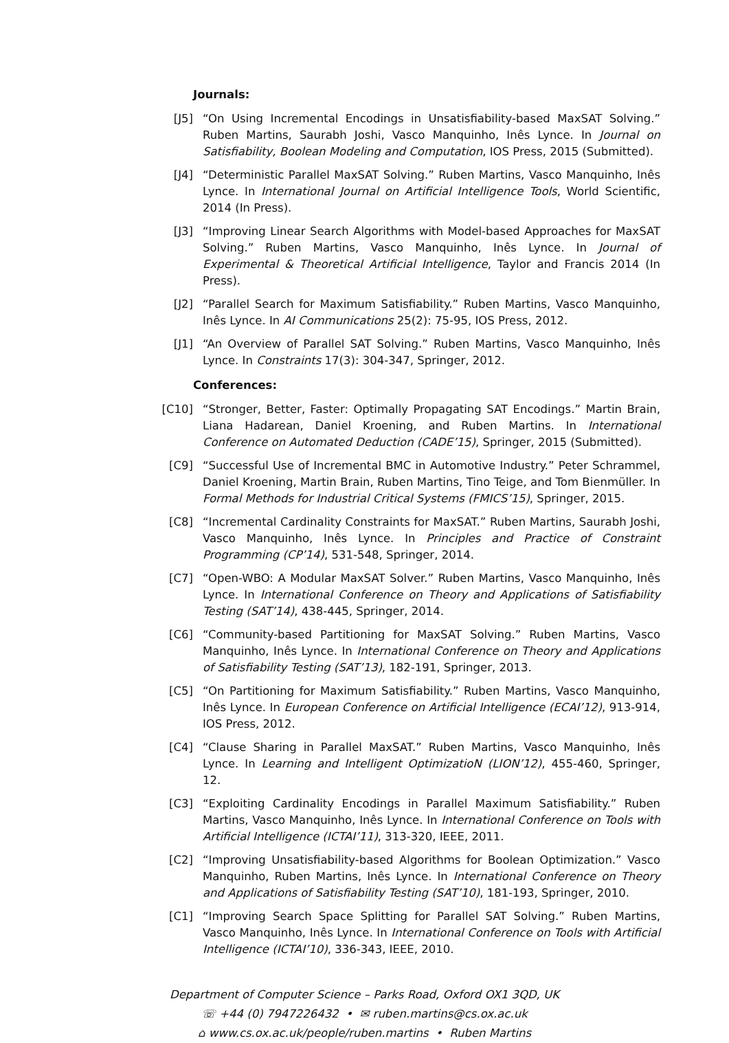Journals:
[J5] “On Using Incremental Encodings in Unsatisfiability-based MaxSAT Solving.” Ruben Martins, Saurabh Joshi, Vasco Manquinho, Inês Lynce. In Journal on Satisfiability, Boolean Modeling and Computation, IOS Press, 2015 (Submitted).
[J4] “Deterministic Parallel MaxSAT Solving.” Ruben Martins, Vasco Manquinho, Inês Lynce. In International Journal on Artificial Intelligence Tools, World Scientific, 2014 (In Press).
[J3] “Improving Linear Search Algorithms with Model-based Approaches for MaxSAT Solving.” Ruben Martins, Vasco Manquinho, Inês Lynce. In Journal of Experimental & Theoretical Artificial Intelligence, Taylor and Francis 2014 (In Press).
[J2] “Parallel Search for Maximum Satisfiability.” Ruben Martins, Vasco Manquinho, Inês Lynce. In AI Communications 25(2): 75-95, IOS Press, 2012.
[J1] “An Overview of Parallel SAT Solving.” Ruben Martins, Vasco Manquinho, Inês Lynce. In Constraints 17(3): 304-347, Springer, 2012.
Conferences:
[C10] “Stronger, Better, Faster: Optimally Propagating SAT Encodings.” Martin Brain, Liana Hadarean, Daniel Kroening, and Ruben Martins. In International Conference on Automated Deduction (CADE’15), Springer, 2015 (Submitted).
[C9] “Successful Use of Incremental BMC in Automotive Industry.” Peter Schrammel, Daniel Kroening, Martin Brain, Ruben Martins, Tino Teige, and Tom Bienmüller. In Formal Methods for Industrial Critical Systems (FMICS’15), Springer, 2015.
[C8] “Incremental Cardinality Constraints for MaxSAT.” Ruben Martins, Saurabh Joshi, Vasco Manquinho, Inês Lynce. In Principles and Practice of Constraint Programming (CP’14), 531-548, Springer, 2014.
[C7] “Open-WBO: A Modular MaxSAT Solver.” Ruben Martins, Vasco Manquinho, Inês Lynce. In International Conference on Theory and Applications of Satisfiability Testing (SAT’14), 438-445, Springer, 2014.
[C6] “Community-based Partitioning for MaxSAT Solving.” Ruben Martins, Vasco Manquinho, Inês Lynce. In International Conference on Theory and Applications of Satisfiability Testing (SAT’13), 182-191, Springer, 2013.
[C5] “On Partitioning for Maximum Satisfiability.” Ruben Martins, Vasco Manquinho, Inês Lynce. In European Conference on Artificial Intelligence (ECAI’12), 913-914, IOS Press, 2012.
[C4] “Clause Sharing in Parallel MaxSAT.” Ruben Martins, Vasco Manquinho, Inês Lynce. In Learning and Intelligent OptimizatioN (LION’12), 455-460, Springer, 12.
[C3] “Exploiting Cardinality Encodings in Parallel Maximum Satisfiability.” Ruben Martins, Vasco Manquinho, Inês Lynce. In International Conference on Tools with Artificial Intelligence (ICTAI’11), 313-320, IEEE, 2011.
[C2] “Improving Unsatisfiability-based Algorithms for Boolean Optimization.” Vasco Manquinho, Ruben Martins, Inês Lynce. In International Conference on Theory and Applications of Satisfiability Testing (SAT’10), 181-193, Springer, 2010.
[C1] “Improving Search Space Splitting for Parallel SAT Solving.” Ruben Martins, Vasco Manquinho, Inês Lynce. In International Conference on Tools with Artificial Intelligence (ICTAI’10), 336-343, IEEE, 2010.
Department of Computer Science – Parks Road, Oxford OX1 3QD, UK
☏ +44 (0) 7947226432 • ✉ ruben.martins@cs.ox.ac.uk
⌂ www.cs.ox.ac.uk/people/ruben.martins • Ruben Martins